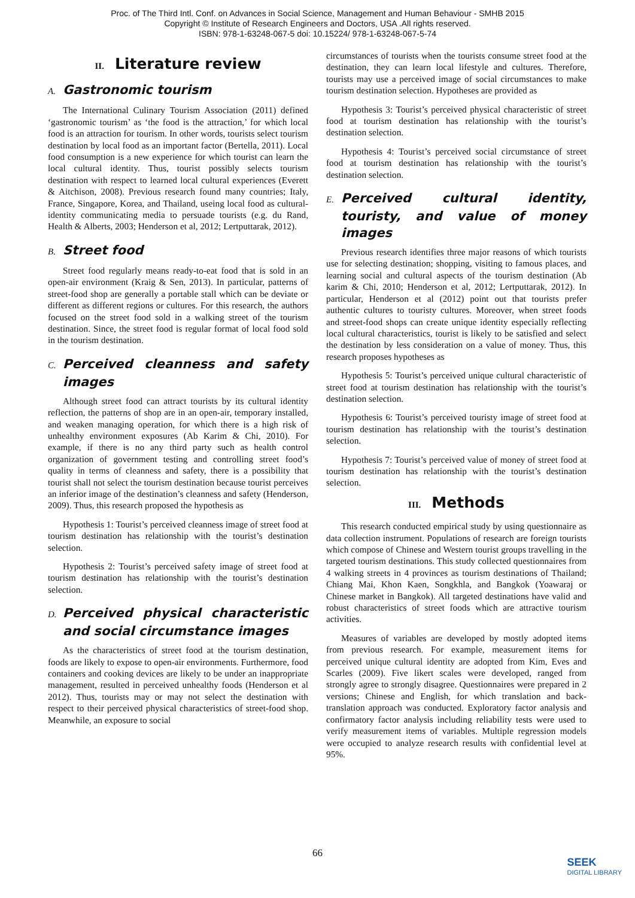Proc. of The Third Intl. Conf. on Advances in Social Science, Management and Human Behaviour - SMHB 2015
Copyright © Institute of Research Engineers and Doctors, USA .All rights reserved.
ISBN: 978-1-63248-067-5 doi: 10.15224/ 978-1-63248-067-5-74
II. Literature review
A. Gastronomic tourism
The International Culinary Tourism Association (2011) defined ‘gastronomic tourism’ as ‘the food is the attraction,’ for which local food is an attraction for tourism. In other words, tourists select tourism destination by local food as an important factor (Bertella, 2011). Local food consumption is a new experience for which tourist can learn the local cultural identity. Thus, tourist possibly selects tourism destination with respect to learned local cultural experiences (Everett & Aitchison, 2008). Previous research found many countries; Italy, France, Singapore, Korea, and Thailand, useing local food as cultural-identity communicating media to persuade tourists (e.g. du Rand, Health & Alberts, 2003; Henderson et al, 2012; Lertputtarak, 2012).
B. Street food
Street food regularly means ready-to-eat food that is sold in an open-air environment (Kraig & Sen, 2013). In particular, patterns of street-food shop are generally a portable stall which can be deviate or different as different regions or cultures. For this research, the authors focused on the street food sold in a walking street of the tourism destination. Since, the street food is regular format of local food sold in the tourism destination.
C. Perceived cleanness and safety images
Although street food can attract tourists by its cultural identity reflection, the patterns of shop are in an open-air, temporary installed, and weaken managing operation, for which there is a high risk of unhealthy environment exposures (Ab Karim & Chi, 2010). For example, if there is no any third party such as health control organization of government testing and controlling street food’s quality in terms of cleanness and safety, there is a possibility that tourist shall not select the tourism destination because tourist perceives an inferior image of the destination’s cleanness and safety (Henderson, 2009). Thus, this research proposed the hypothesis as
Hypothesis 1: Tourist’s perceived cleanness image of street food at tourism destination has relationship with the tourist’s destination selection.
Hypothesis 2: Tourist’s perceived safety image of street food at tourism destination has relationship with the tourist’s destination selection.
D. Perceived physical characteristic and social circumstance images
As the characteristics of street food at the tourism destination, foods are likely to expose to open-air environments. Furthermore, food containers and cooking devices are likely to be under an inappropriate management, resulted in perceived unhealthy foods (Henderson et al 2012). Thus, tourists may or may not select the destination with respect to their perceived physical characteristics of street-food shop. Meanwhile, an exposure to social
circumstances of tourists when the tourists consume street food at the destination, they can learn local lifestyle and cultures. Therefore, tourists may use a perceived image of social circumstances to make tourism destination selection. Hypotheses are provided as
Hypothesis 3: Tourist’s perceived physical characteristic of street food at tourism destination has relationship with the tourist’s destination selection.
Hypothesis 4: Tourist’s perceived social circumstance of street food at tourism destination has relationship with the tourist’s destination selection.
E. Perceived cultural identity, touristy, and value of money images
Previous research identifies three major reasons of which tourists use for selecting destination; shopping, visiting to famous places, and learning social and cultural aspects of the tourism destination (Ab karim & Chi, 2010; Henderson et al, 2012; Lertputtarak, 2012). In particular, Henderson et al (2012) point out that tourists prefer authentic cultures to touristy cultures. Moreover, when street foods and street-food shops can create unique identity especially reflecting local cultural characteristics, tourist is likely to be satisfied and select the destination by less consideration on a value of money. Thus, this research proposes hypotheses as
Hypothesis 5: Tourist’s perceived unique cultural characteristic of street food at tourism destination has relationship with the tourist’s destination selection.
Hypothesis 6: Tourist’s perceived touristy image of street food at tourism destination has relationship with the tourist’s destination selection.
Hypothesis 7: Tourist’s perceived value of money of street food at tourism destination has relationship with the tourist’s destination selection.
III. Methods
This research conducted empirical study by using questionnaire as data collection instrument. Populations of research are foreign tourists which compose of Chinese and Western tourist groups travelling in the targeted tourism destinations. This study collected questionnaires from 4 walking streets in 4 provinces as tourism destinations of Thailand; Chiang Mai, Khon Kaen, Songkhla, and Bangkok (Yoawaraj or Chinese market in Bangkok). All targeted destinations have valid and robust characteristics of street foods which are attractive tourism activities.
Measures of variables are developed by mostly adopted items from previous research. For example, measurement items for perceived unique cultural identity are adopted from Kim, Eves and Scarles (2009). Five likert scales were developed, ranged from strongly agree to strongly disagree. Questionnaires were prepared in 2 versions; Chinese and English, for which translation and back-translation approach was conducted. Exploratory factor analysis and confirmatory factor analysis including reliability tests were used to verify measurement items of variables. Multiple regression models were occupied to analyze research results with confidential level at 95%.
66
SEEK
DIGITAL LIBRARY